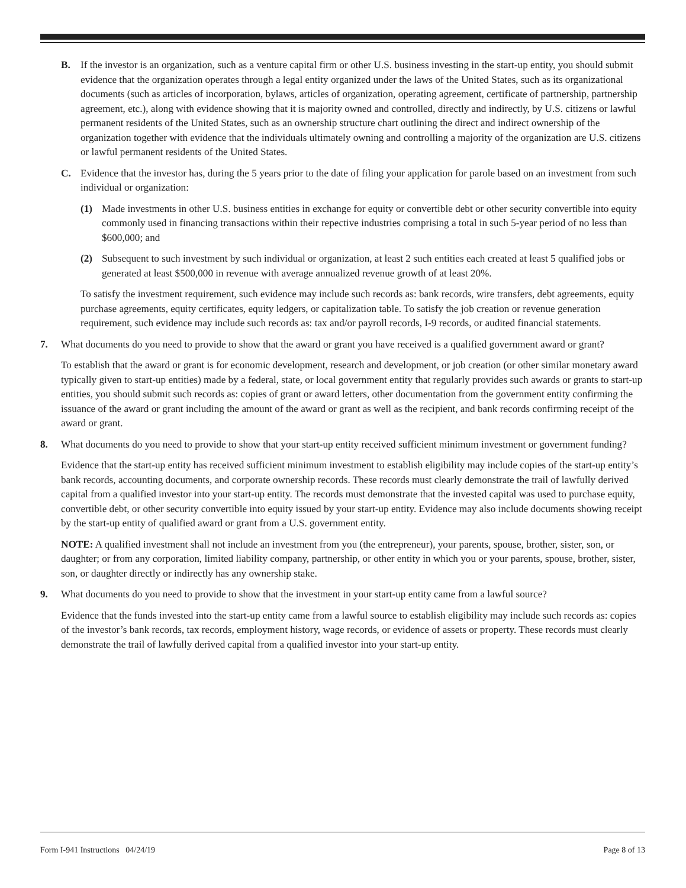B. If the investor is an organization, such as a venture capital firm or other U.S. business investing in the start-up entity, you should submit evidence that the organization operates through a legal entity organized under the laws of the United States, such as its organizational documents (such as articles of incorporation, bylaws, articles of organization, operating agreement, certificate of partnership, partnership agreement, etc.), along with evidence showing that it is majority owned and controlled, directly and indirectly, by U.S. citizens or lawful permanent residents of the United States, such as an ownership structure chart outlining the direct and indirect ownership of the organization together with evidence that the individuals ultimately owning and controlling a majority of the organization are U.S. citizens or lawful permanent residents of the United States.
C. Evidence that the investor has, during the 5 years prior to the date of filing your application for parole based on an investment from such individual or organization:
(1) Made investments in other U.S. business entities in exchange for equity or convertible debt or other security convertible into equity commonly used in financing transactions within their repective industries comprising a total in such 5-year period of no less than $600,000; and
(2) Subsequent to such investment by such individual or organization, at least 2 such entities each created at least 5 qualified jobs or generated at least $500,000 in revenue with average annualized revenue growth of at least 20%.
To satisfy the investment requirement, such evidence may include such records as: bank records, wire transfers, debt agreements, equity purchase agreements, equity certificates, equity ledgers, or capitalization table. To satisfy the job creation or revenue generation requirement, such evidence may include such records as: tax and/or payroll records, I-9 records, or audited financial statements.
7. What documents do you need to provide to show that the award or grant you have received is a qualified government award or grant?
To establish that the award or grant is for economic development, research and development, or job creation (or other similar monetary award typically given to start-up entities) made by a federal, state, or local government entity that regularly provides such awards or grants to start-up entities, you should submit such records as: copies of grant or award letters, other documentation from the government entity confirming the issuance of the award or grant including the amount of the award or grant as well as the recipient, and bank records confirming receipt of the award or grant.
8. What documents do you need to provide to show that your start-up entity received sufficient minimum investment or government funding?
Evidence that the start-up entity has received sufficient minimum investment to establish eligibility may include copies of the start-up entity’s bank records, accounting documents, and corporate ownership records. These records must clearly demonstrate the trail of lawfully derived capital from a qualified investor into your start-up entity. The records must demonstrate that the invested capital was used to purchase equity, convertible debt, or other security convertible into equity issued by your start-up entity. Evidence may also include documents showing receipt by the start-up entity of qualified award or grant from a U.S. government entity.
NOTE: A qualified investment shall not include an investment from you (the entrepreneur), your parents, spouse, brother, sister, son, or daughter; or from any corporation, limited liability company, partnership, or other entity in which you or your parents, spouse, brother, sister, son, or daughter directly or indirectly has any ownership stake.
9. What documents do you need to provide to show that the investment in your start-up entity came from a lawful source?
Evidence that the funds invested into the start-up entity came from a lawful source to establish eligibility may include such records as: copies of the investor’s bank records, tax records, employment history, wage records, or evidence of assets or property. These records must clearly demonstrate the trail of lawfully derived capital from a qualified investor into your start-up entity.
Form I-941 Instructions 04/24/19 Page 8 of 13